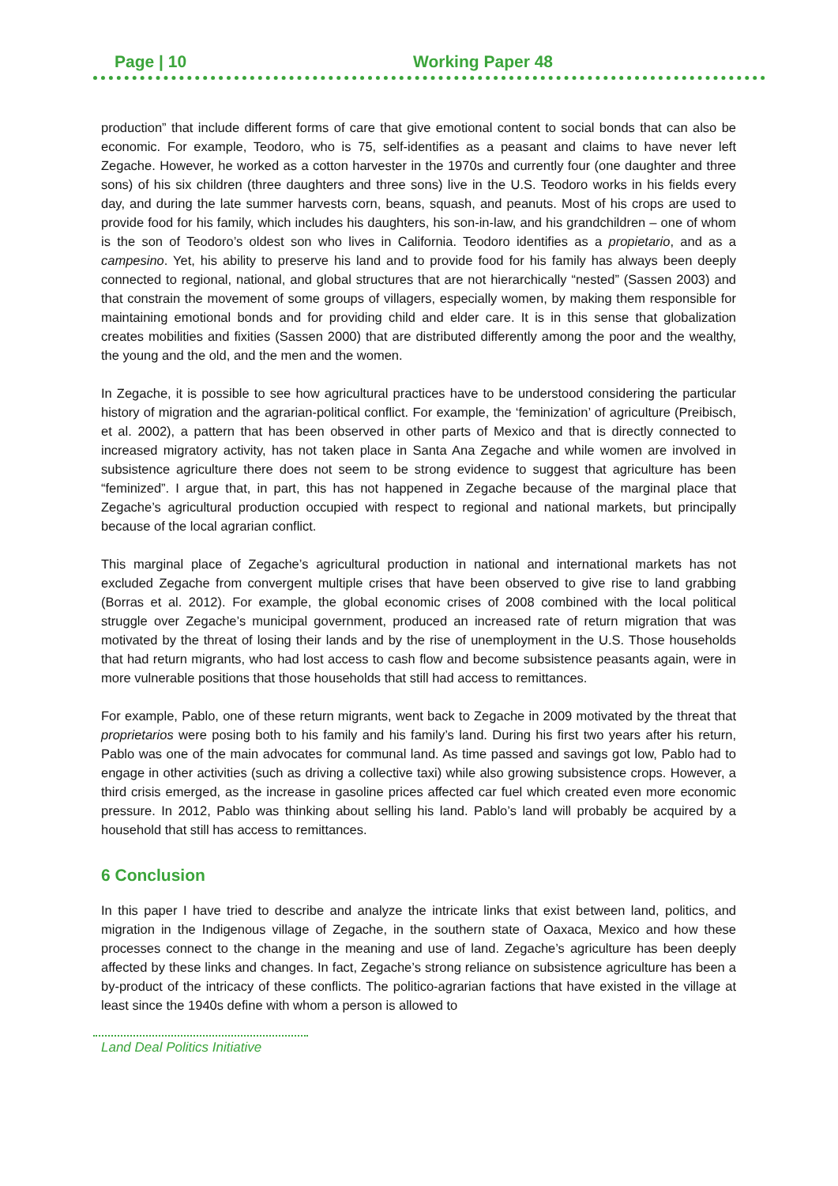Page | 10 Working Paper 48
production” that include different forms of care that give emotional content to social bonds that can also be economic. For example, Teodoro, who is 75, self-identifies as a peasant and claims to have never left Zegache. However, he worked as a cotton harvester in the 1970s and currently four (one daughter and three sons) of his six children (three daughters and three sons) live in the U.S. Teodoro works in his fields every day, and during the late summer harvests corn, beans, squash, and peanuts. Most of his crops are used to provide food for his family, which includes his daughters, his son-in-law, and his grandchildren – one of whom is the son of Teodoro’s oldest son who lives in California. Teodoro identifies as a propietario, and as a campesino. Yet, his ability to preserve his land and to provide food for his family has always been deeply connected to regional, national, and global structures that are not hierarchically “nested” (Sassen 2003) and that constrain the movement of some groups of villagers, especially women, by making them responsible for maintaining emotional bonds and for providing child and elder care. It is in this sense that globalization creates mobilities and fixities (Sassen 2000) that are distributed differently among the poor and the wealthy, the young and the old, and the men and the women.
In Zegache, it is possible to see how agricultural practices have to be understood considering the particular history of migration and the agrarian-political conflict. For example, the ‘feminization’ of agriculture (Preibisch, et al. 2002), a pattern that has been observed in other parts of Mexico and that is directly connected to increased migratory activity, has not taken place in Santa Ana Zegache and while women are involved in subsistence agriculture there does not seem to be strong evidence to suggest that agriculture has been “feminized”. I argue that, in part, this has not happened in Zegache because of the marginal place that Zegache’s agricultural production occupied with respect to regional and national markets, but principally because of the local agrarian conflict.
This marginal place of Zegache’s agricultural production in national and international markets has not excluded Zegache from convergent multiple crises that have been observed to give rise to land grabbing (Borras et al. 2012). For example, the global economic crises of 2008 combined with the local political struggle over Zegache’s municipal government, produced an increased rate of return migration that was motivated by the threat of losing their lands and by the rise of unemployment in the U.S. Those households that had return migrants, who had lost access to cash flow and become subsistence peasants again, were in more vulnerable positions that those households that still had access to remittances.
For example, Pablo, one of these return migrants, went back to Zegache in 2009 motivated by the threat that proprietarios were posing both to his family and his family’s land. During his first two years after his return, Pablo was one of the main advocates for communal land. As time passed and savings got low, Pablo had to engage in other activities (such as driving a collective taxi) while also growing subsistence crops. However, a third crisis emerged, as the increase in gasoline prices affected car fuel which created even more economic pressure. In 2012, Pablo was thinking about selling his land. Pablo’s land will probably be acquired by a household that still has access to remittances.
6 Conclusion
In this paper I have tried to describe and analyze the intricate links that exist between land, politics, and migration in the Indigenous village of Zegache, in the southern state of Oaxaca, Mexico and how these processes connect to the change in the meaning and use of land. Zegache’s agriculture has been deeply affected by these links and changes. In fact, Zegache’s strong reliance on subsistence agriculture has been a by-product of the intricacy of these conflicts. The politico-agrarian factions that have existed in the village at least since the 1940s define with whom a person is allowed to
Land Deal Politics Initiative